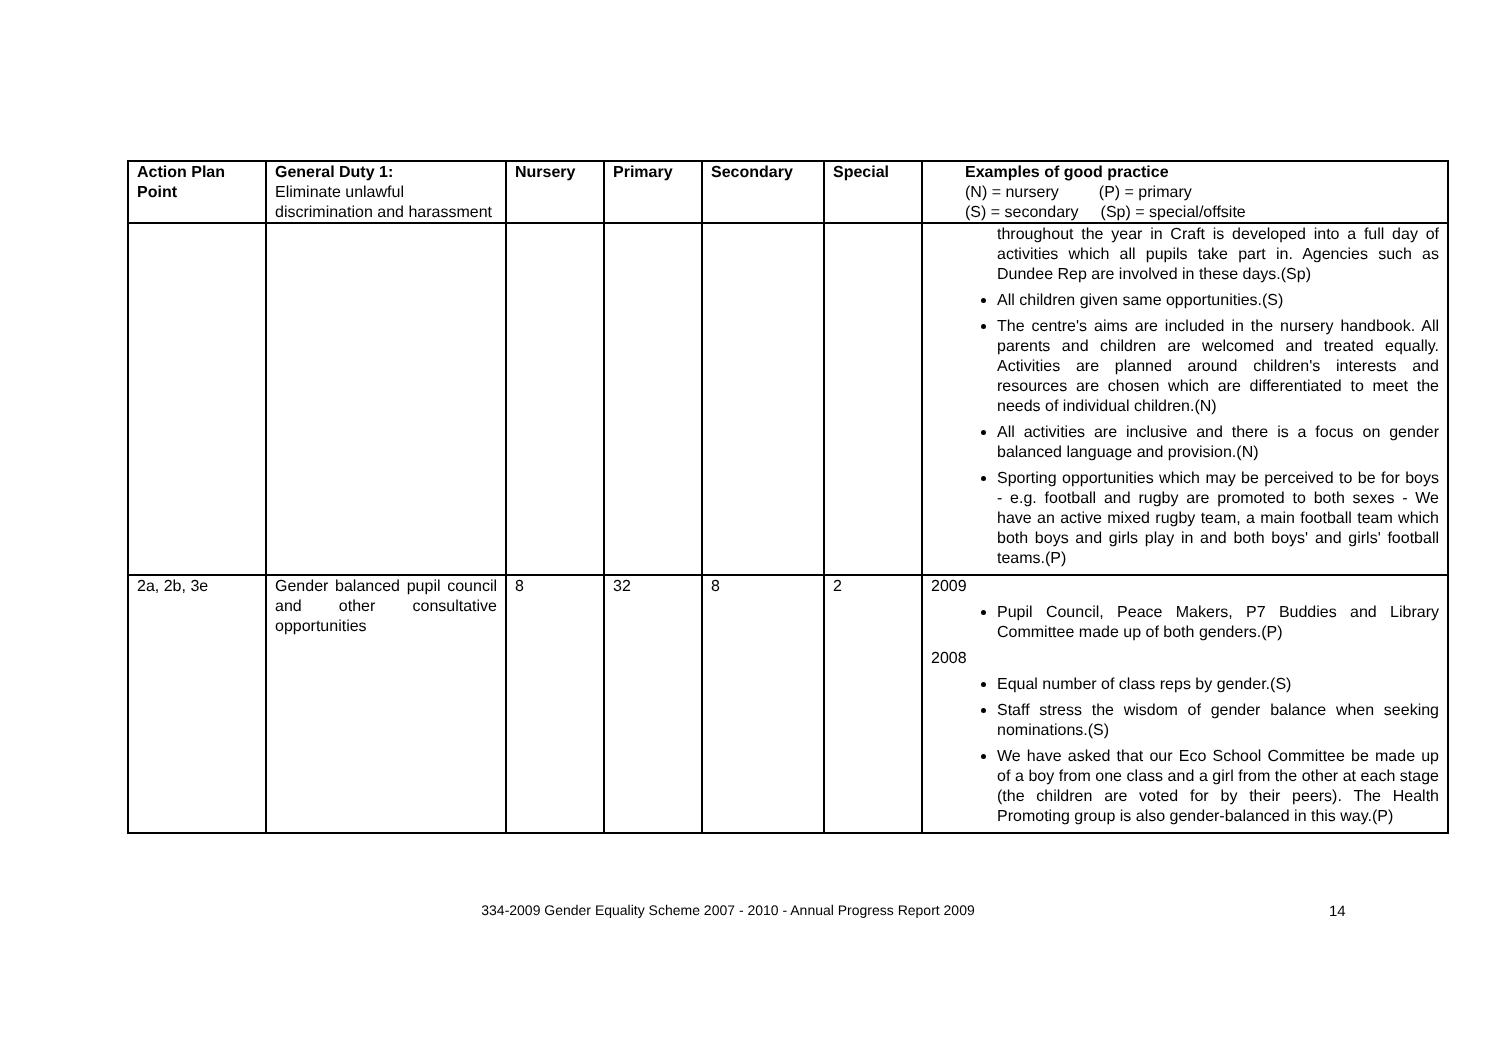| Action Plan Point | General Duty 1: Eliminate unlawful discrimination and harassment | Nursery | Primary | Secondary | Special | Examples of good practice (N) = nursery (P) = primary (S) = secondary (Sp) = special/offsite |
| --- | --- | --- | --- | --- | --- | --- |
| | | | | | | throughout the year in Craft is developed into a full day of activities which all pupils take part in. Agencies such as Dundee Rep are involved in these days.(Sp) All children given same opportunities.(S) The centre's aims are included in the nursery handbook. All parents and children are welcomed and treated equally. Activities are planned around children's interests and resources are chosen which are differentiated to meet the needs of individual children.(N) All activities are inclusive and there is a focus on gender balanced language and provision.(N) Sporting opportunities which may be perceived to be for boys - e.g. football and rugby are promoted to both sexes - We have an active mixed rugby team, a main football team which both boys and girls play in and both boys' and girls' football teams.(P) |
| 2a, 2b, 3e | Gender balanced pupil council and other consultative opportunities | 8 | 32 | 8 | 2 | 2009 Pupil Council, Peace Makers, P7 Buddies and Library Committee made up of both genders.(P) 2008 Equal number of class reps by gender.(S) Staff stress the wisdom of gender balance when seeking nominations.(S) We have asked that our Eco School Committee be made up of a boy from one class and a girl from the other at each stage (the children are voted for by their peers). The Health Promoting group is also gender-balanced in this way.(P) |
334-2009 Gender Equality Scheme 2007 - 2010 - Annual Progress Report 2009
14